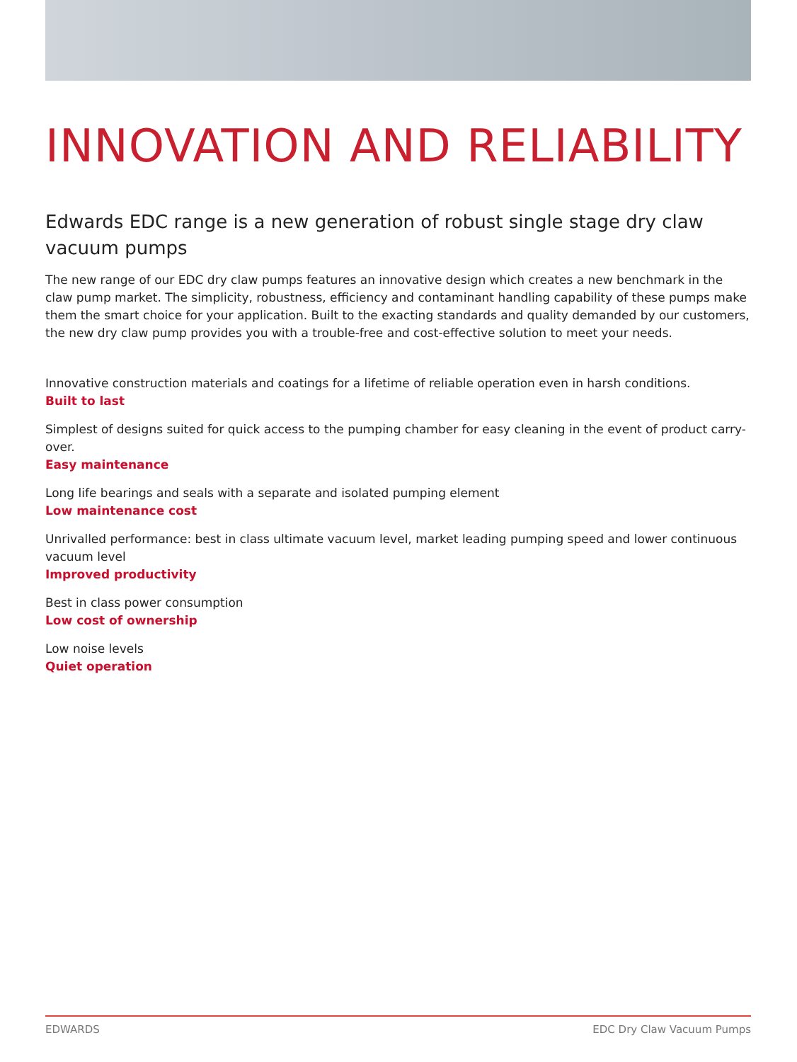INNOVATION AND RELIABILITY
Edwards EDC range is a new generation of robust single stage dry claw vacuum pumps
The new range of our EDC dry claw pumps features an innovative design which creates a new benchmark in the claw pump market. The simplicity, robustness, efficiency and contaminant handling capability of these pumps make them the smart choice for your application. Built to the exacting standards and quality demanded by our customers, the new dry claw pump provides you with a trouble-free and cost-effective solution to meet your needs.
Innovative construction materials and coatings for a lifetime of reliable operation even in harsh conditions.
Built to last
Simplest of designs suited for quick access to the pumping chamber for easy cleaning in the event of product carry-over.
Easy maintenance
Long life bearings and seals with a separate and isolated pumping element
Low maintenance cost
Unrivalled performance: best in class ultimate vacuum level, market leading pumping speed and lower continuous vacuum level
Improved productivity
Best in class power consumption
Low cost of ownership
Low noise levels
Quiet operation
EDWARDS EDC Dry Claw Vacuum Pumps